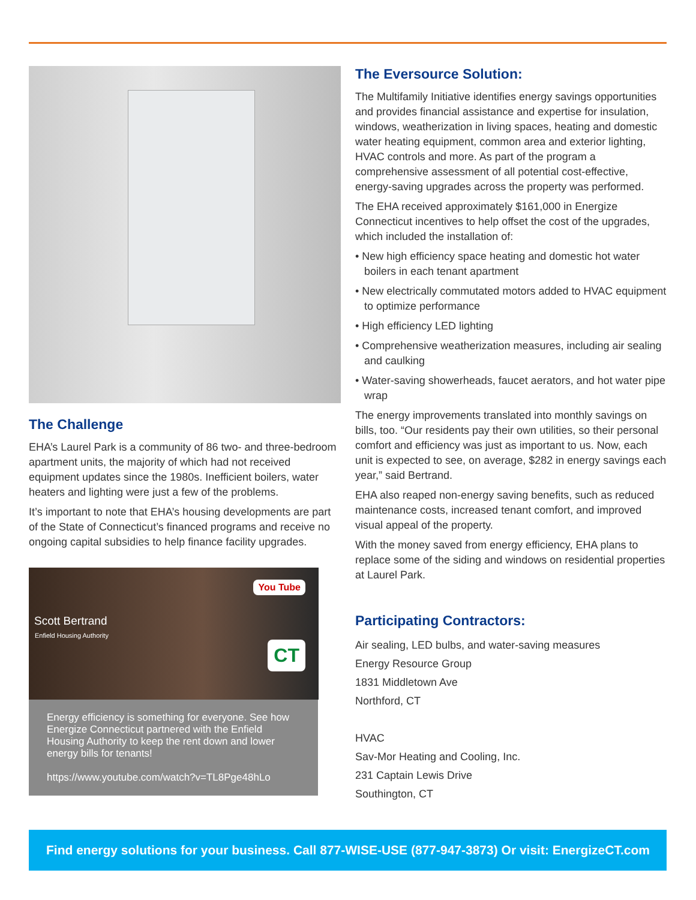The Challenge
EHA’s Laurel Park is a community of 86 two- and three-bedroom apartment units, the majority of which had not received equipment updates since the 1980s. Inefficient boilers, water heaters and lighting were just a few of the problems.
It’s important to note that EHA’s housing developments are part of the State of Connecticut’s financed programs and receive no ongoing capital subsidies to help finance facility upgrades.
Scott Bertrand
Enfield Housing Authority
You Tube
CT
Energy efficiency is something for everyone. See how Energize Connecticut partnered with the Enfield Housing Authority to keep the rent down and lower energy bills for tenants!
https://www.youtube.com/watch?v=TL8Pge48hLo
The Eversource Solution:
The Multifamily Initiative identifies energy savings opportunities and provides financial assistance and expertise for insulation, windows, weatherization in living spaces, heating and domestic water heating equipment, common area and exterior lighting, HVAC controls and more. As part of the program a comprehensive assessment of all potential cost-effective, energy-saving upgrades across the property was performed.
The EHA received approximately $161,000 in Energize Connecticut incentives to help offset the cost of the upgrades, which included the installation of:
• New high efficiency space heating and domestic hot water boilers in each tenant apartment
• New electrically commutated motors added to HVAC equipment to optimize performance
• High efficiency LED lighting
• Comprehensive weatherization measures, including air sealing and caulking
• Water-saving showerheads, faucet aerators, and hot water pipe wrap
The energy improvements translated into monthly savings on bills, too. “Our residents pay their own utilities, so their personal comfort and efficiency was just as important to us. Now, each unit is expected to see, on average, $282 in energy savings each year,” said Bertrand.
EHA also reaped non-energy saving benefits, such as reduced maintenance costs, increased tenant comfort, and improved visual appeal of the property.
With the money saved from energy efficiency, EHA plans to replace some of the siding and windows on residential properties at Laurel Park.
Participating Contractors:
Air sealing, LED bulbs, and water-saving measures
Energy Resource Group
1831 Middletown Ave
Northford, CT
HVAC
Sav-Mor Heating and Cooling, Inc.
231 Captain Lewis Drive
Southington, CT
Find energy solutions for your business. Call 877-WISE-USE (877-947-3873) Or visit: EnergizeCT.com